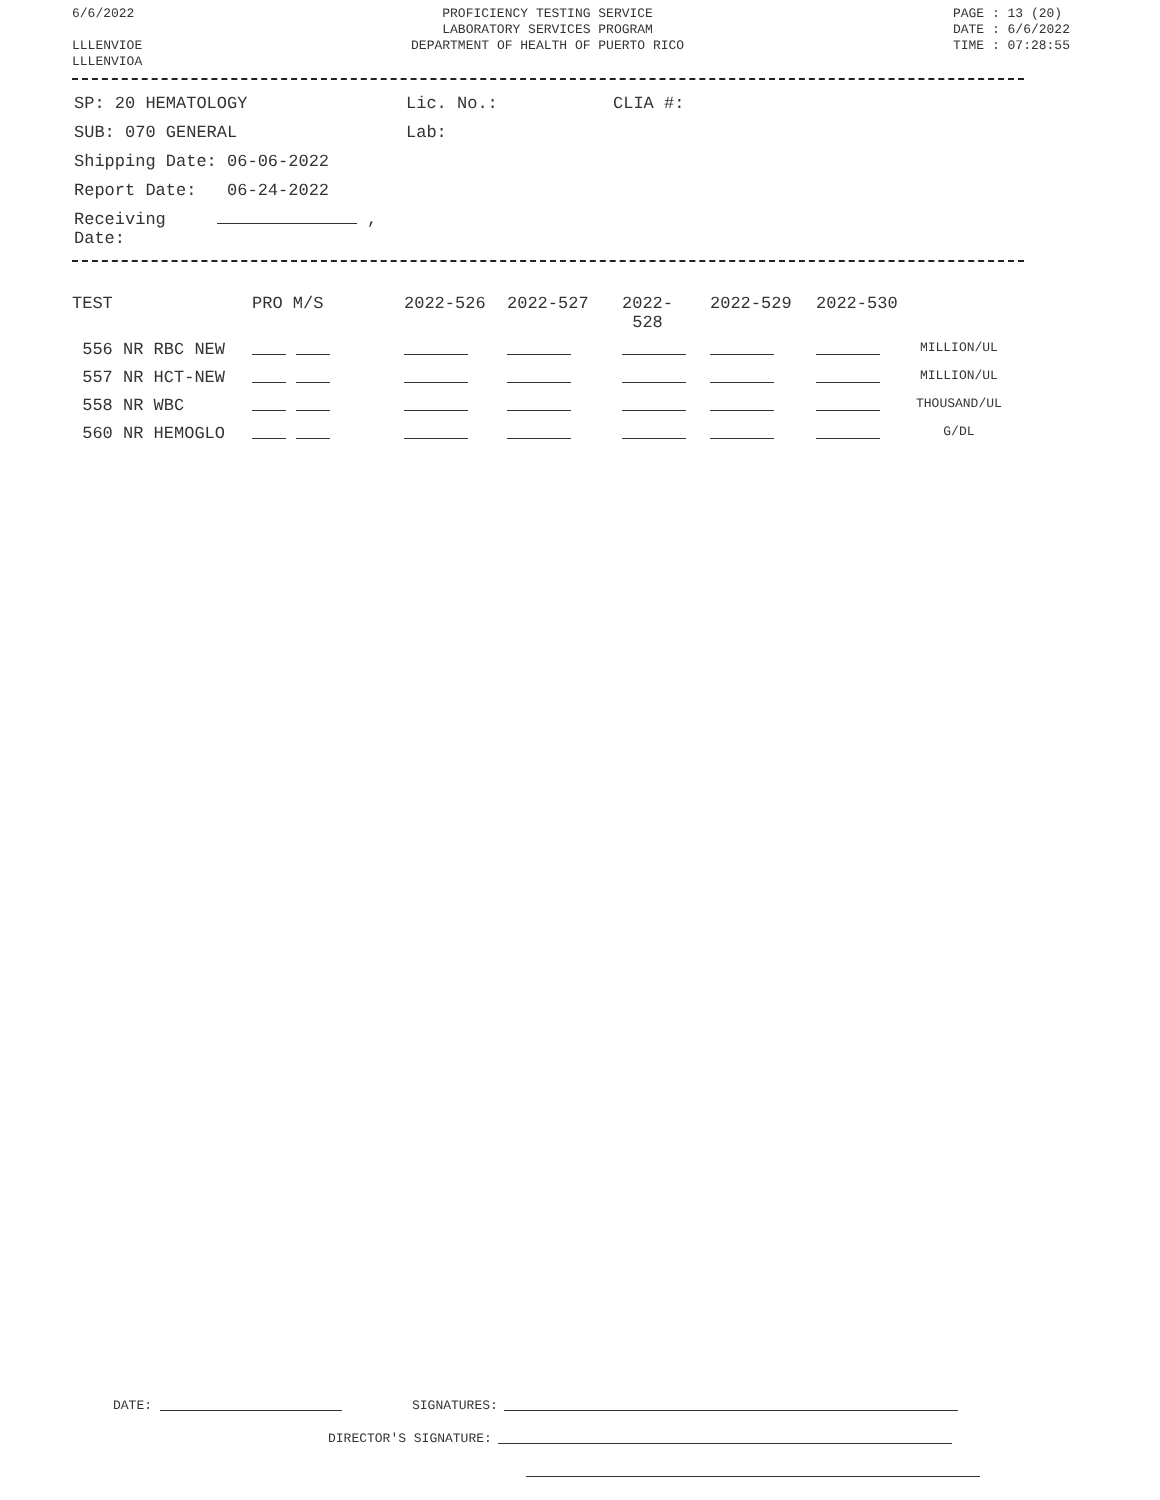6/6/2022
LLLENVIOE
LLLENVIOA
PROFICIENCY TESTING SERVICE
LABORATORY SERVICES PROGRAM
DEPARTMENT OF HEALTH OF PUERTO RICO
PAGE : 13 (20)
DATE : 6/6/2022
TIME : 07:28:55
| SP: 20 HEMATOLOGY | Lic. No.: | CLIA #: |
| SUB: 070 GENERAL | Lab: | |
| Shipping Date: 06-06-2022 | | |
| Report Date: 06-24-2022 | | |
| Receiving , Date: | | |
| TEST | PRO M/S | 2022-526 | 2022-527 | 2022- 528 | 2022-529 | 2022-530 | |
| --- | --- | --- | --- | --- | --- | --- | --- |
| 556 NR RBC NEW | | | | | | | MILLION/UL |
| 557 NR HCT-NEW | | | | | | | MILLION/UL |
| 558 NR WBC | | | | | | | THOUSAND/UL |
| 560 NR HEMOGLO | | | | | | | G/DL |
DATE: SIGNATURES:
DIRECTOR'S SIGNATURE: